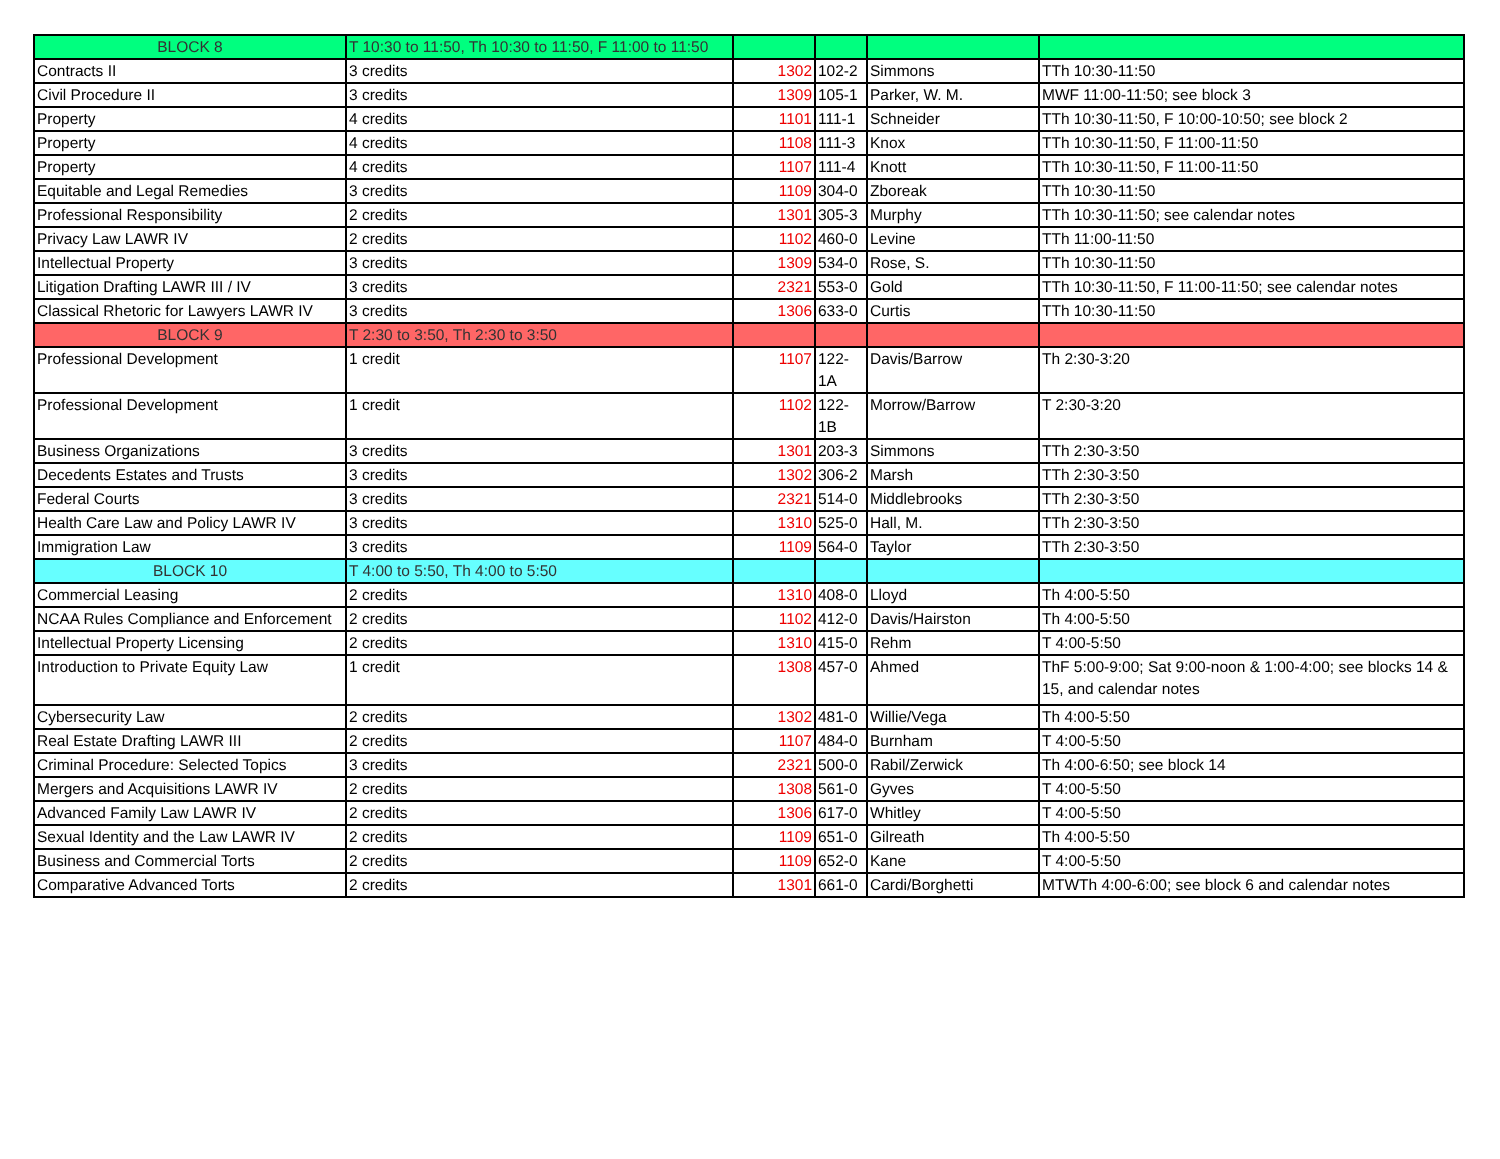| BLOCK 8 | T 10:30 to 11:50, Th 10:30 to 11:50, F 11:00 to 11:50 | | | | |
| Contracts II | 3 credits | 1302 | 102-2 | Simmons | TTh 10:30-11:50 |
| Civil Procedure II | 3 credits | 1309 | 105-1 | Parker, W. M. | MWF 11:00-11:50; see block 3 |
| Property | 4 credits | 1101 | 111-1 | Schneider | TTh 10:30-11:50, F 10:00-10:50; see block 2 |
| Property | 4 credits | 1108 | 111-3 | Knox | TTh 10:30-11:50, F 11:00-11:50 |
| Property | 4 credits | 1107 | 111-4 | Knott | TTh 10:30-11:50, F 11:00-11:50 |
| Equitable and Legal Remedies | 3 credits | 1109 | 304-0 | Zboreak | TTh 10:30-11:50 |
| Professional Responsibility | 2 credits | 1301 | 305-3 | Murphy | TTh 10:30-11:50; see calendar notes |
| Privacy Law LAWR IV | 2 credits | 1102 | 460-0 | Levine | TTh 11:00-11:50 |
| Intellectual Property | 3 credits | 1309 | 534-0 | Rose, S. | TTh 10:30-11:50 |
| Litigation Drafting LAWR III / IV | 3 credits | 2321 | 553-0 | Gold | TTh 10:30-11:50, F 11:00-11:50; see calendar notes |
| Classical Rhetoric for Lawyers LAWR IV | 3 credits | 1306 | 633-0 | Curtis | TTh 10:30-11:50 |
| BLOCK 9 | T 2:30 to 3:50, Th 2:30 to 3:50 | | | | |
| Professional Development | 1 credit | 1107 | 122-1A | Davis/Barrow | Th 2:30-3:20 |
| Professional Development | 1 credit | 1102 | 122-1B | Morrow/Barrow | T 2:30-3:20 |
| Business Organizations | 3 credits | 1301 | 203-3 | Simmons | TTh 2:30-3:50 |
| Decedents Estates and Trusts | 3 credits | 1302 | 306-2 | Marsh | TTh 2:30-3:50 |
| Federal Courts | 3 credits | 2321 | 514-0 | Middlebrooks | TTh 2:30-3:50 |
| Health Care Law and Policy LAWR IV | 3 credits | 1310 | 525-0 | Hall, M. | TTh 2:30-3:50 |
| Immigration Law | 3 credits | 1109 | 564-0 | Taylor | TTh 2:30-3:50 |
| BLOCK 10 | T 4:00 to 5:50, Th 4:00 to 5:50 | | | | |
| Commercial Leasing | 2 credits | 1310 | 408-0 | Lloyd | Th 4:00-5:50 |
| NCAA Rules Compliance and Enforcement | 2 credits | 1102 | 412-0 | Davis/Hairston | Th 4:00-5:50 |
| Intellectual Property Licensing | 2 credits | 1310 | 415-0 | Rehm | T 4:00-5:50 |
| Introduction to Private Equity Law | 1 credit | 1308 | 457-0 | Ahmed | ThF 5:00-9:00; Sat 9:00-noon & 1:00-4:00; see blocks 14 & 15, and calendar notes |
| Cybersecurity Law | 2 credits | 1302 | 481-0 | Willie/Vega | Th 4:00-5:50 |
| Real Estate Drafting LAWR III | 2 credits | 1107 | 484-0 | Burnham | T 4:00-5:50 |
| Criminal Procedure: Selected Topics | 3 credits | 2321 | 500-0 | Rabil/Zerwick | Th 4:00-6:50; see block 14 |
| Mergers and Acquisitions LAWR IV | 2 credits | 1308 | 561-0 | Gyves | T 4:00-5:50 |
| Advanced Family Law LAWR IV | 2 credits | 1306 | 617-0 | Whitley | T 4:00-5:50 |
| Sexual Identity and the Law LAWR IV | 2 credits | 1109 | 651-0 | Gilreath | Th 4:00-5:50 |
| Business and Commercial Torts | 2 credits | 1109 | 652-0 | Kane | T 4:00-5:50 |
| Comparative Advanced Torts | 2 credits | 1301 | 661-0 | Cardi/Borghetti | MTWTh 4:00-6:00; see block 6 and calendar notes |